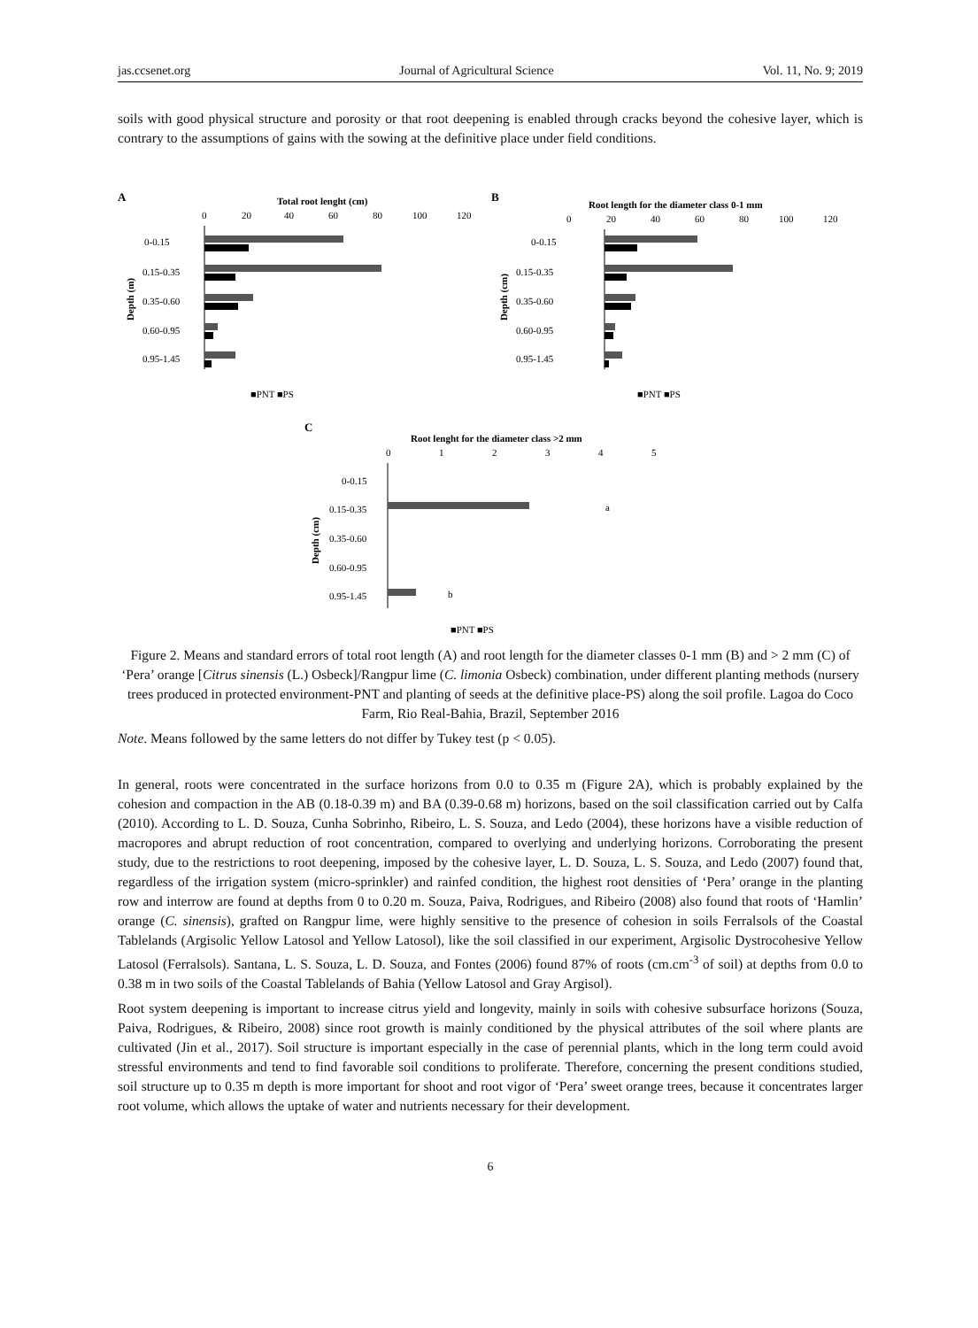jas.ccsenet.org Journal of Agricultural Science Vol. 11, No. 9; 2019
soils with good physical structure and porosity or that root deepening is enabled through cracks beyond the cohesive layer, which is contrary to the assumptions of gains with the sowing at the definitive place under field conditions.
A
Total root lenght (cm)
0
20
40
60
80
100
120
0-0.15
0.15-0.35
0.35-0.60
0.60-0.95
0.95-1.45
Depth (m)
■PNT ■PS
B
Root length for the diameter class 0-1 mm
0
20
40
60
80
100
120
0-0.15
0.15-0.35
0.35-0.60
0.60-0.95
0.95-1.45
Depth (cm)
■PNT ■PS
C
Root lenght for the diameter class >2 mm
0
1
2
3
4
5
0-0.15
0.15-0.35
0.35-0.60
0.60-0.95
0.95-1.45
Depth (cm)
a
b
■PNT ■PS
Figure 2. Means and standard errors of total root length (A) and root length for the diameter classes 0-1 mm (B) and > 2 mm (C) of ‘Pera’ orange [Citrus sinensis (L.) Osbeck]/Rangpur lime (C. limonia Osbeck) combination, under different planting methods (nursery trees produced in protected environment-PNT and planting of seeds at the definitive place-PS) along the soil profile. Lagoa do Coco Farm, Rio Real-Bahia, Brazil, September 2016
Note. Means followed by the same letters do not differ by Tukey test (p < 0.05).
In general, roots were concentrated in the surface horizons from 0.0 to 0.35 m (Figure 2A), which is probably explained by the cohesion and compaction in the AB (0.18-0.39 m) and BA (0.39-0.68 m) horizons, based on the soil classification carried out by Calfa (2010). According to L. D. Souza, Cunha Sobrinho, Ribeiro, L. S. Souza, and Ledo (2004), these horizons have a visible reduction of macropores and abrupt reduction of root concentration, compared to overlying and underlying horizons. Corroborating the present study, due to the restrictions to root deepening, imposed by the cohesive layer, L. D. Souza, L. S. Souza, and Ledo (2007) found that, regardless of the irrigation system (micro-sprinkler) and rainfed condition, the highest root densities of ‘Pera’ orange in the planting row and interrow are found at depths from 0 to 0.20 m. Souza, Paiva, Rodrigues, and Ribeiro (2008) also found that roots of ‘Hamlin’ orange (C. sinensis), grafted on Rangpur lime, were highly sensitive to the presence of cohesion in soils Ferralsols of the Coastal Tablelands (Argisolic Yellow Latosol and Yellow Latosol), like the soil classified in our experiment, Argisolic Dystrocohesive Yellow Latosol (Ferralsols). Santana, L. S. Souza, L. D. Souza, and Fontes (2006) found 87% of roots (cm.cm<sup>-3</sup> of soil) at depths from 0.0 to 0.38 m in two soils of the Coastal Tablelands of Bahia (Yellow Latosol and Gray Argisol).
Root system deepening is important to increase citrus yield and longevity, mainly in soils with cohesive subsurface horizons (Souza, Paiva, Rodrigues, & Ribeiro, 2008) since root growth is mainly conditioned by the physical attributes of the soil where plants are cultivated (Jin et al., 2017). Soil structure is important especially in the case of perennial plants, which in the long term could avoid stressful environments and tend to find favorable soil conditions to proliferate. Therefore, concerning the present conditions studied, soil structure up to 0.35 m depth is more important for shoot and root vigor of ‘Pera’ sweet orange trees, because it concentrates larger root volume, which allows the uptake of water and nutrients necessary for their development.
6